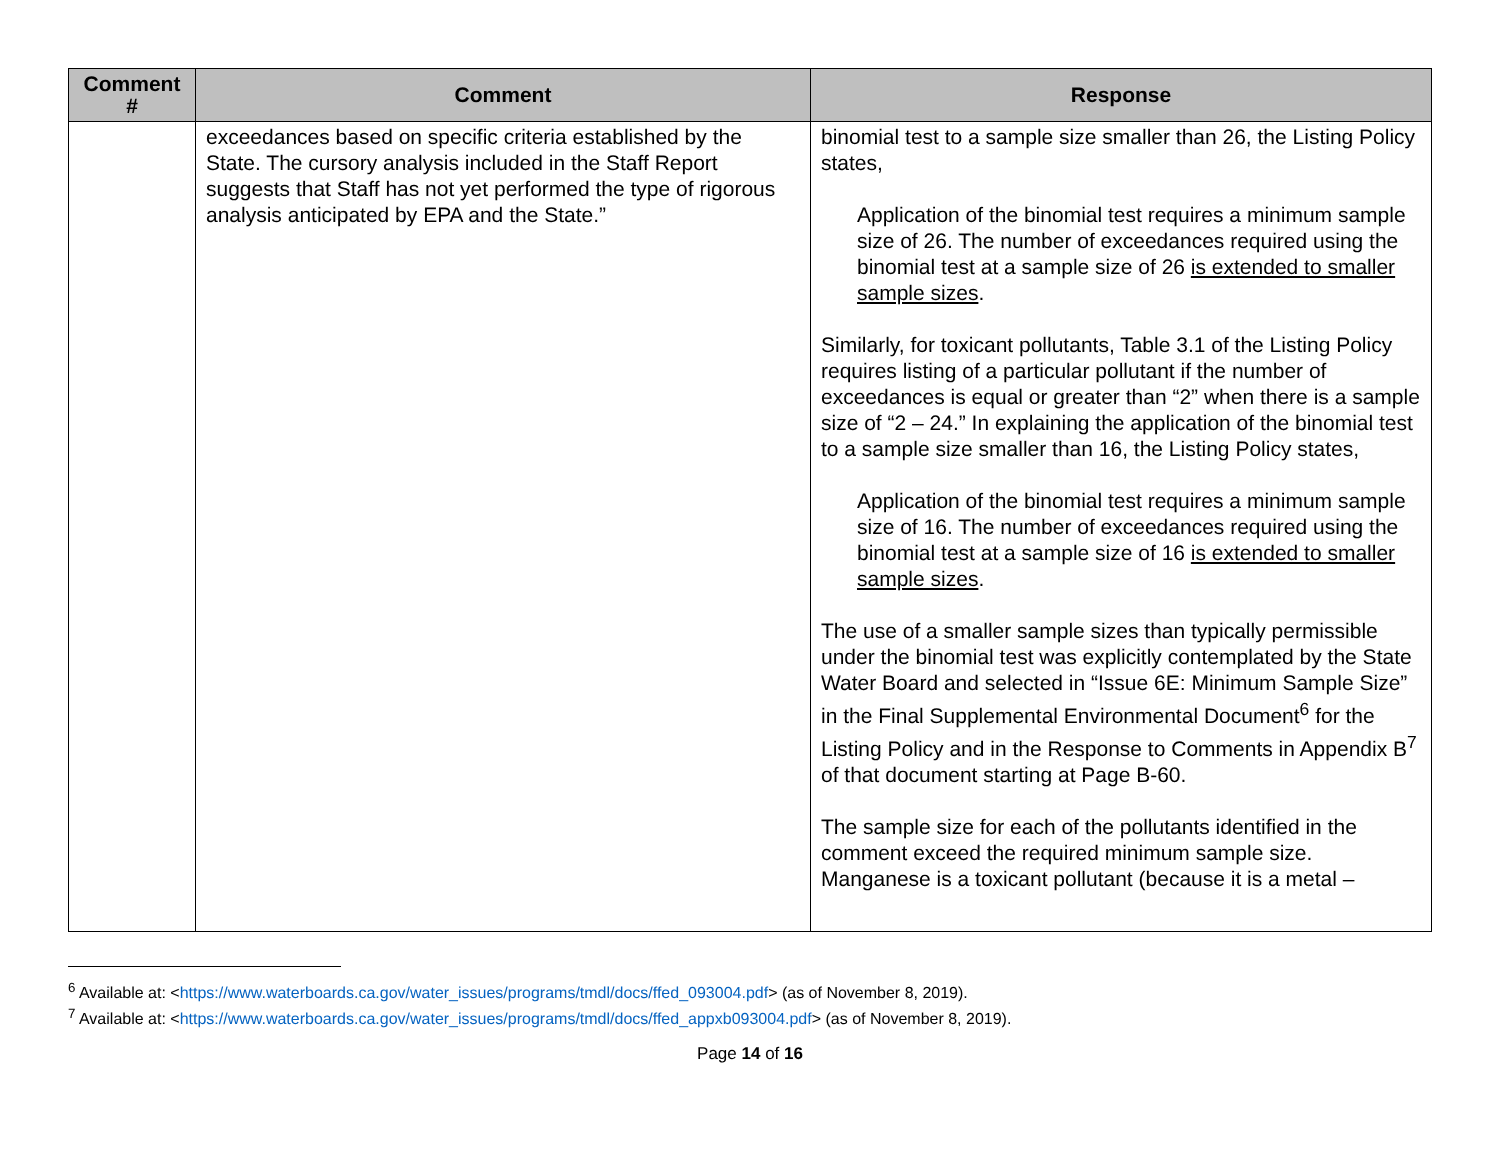| Comment # | Comment | Response |
| --- | --- | --- |
| | exceedances based on specific criteria established by the State. The cursory analysis included in the Staff Report suggests that Staff has not yet performed the type of rigorous analysis anticipated by EPA and the State.” | binomial test to a sample size smaller than 26, the Listing Policy states, Application of the binomial test requires a minimum sample size of 26. The number of exceedances required using the binomial test at a sample size of 26 is extended to smaller sample sizes . Similarly, for toxicant pollutants, Table 3.1 of the Listing Policy requires listing of a particular pollutant if the number of exceedances is equal or greater than “2” when there is a sample size of “2 – 24.” In explaining the application of the binomial test to a sample size smaller than 16, the Listing Policy states, Application of the binomial test requires a minimum sample size of 16. The number of exceedances required using the binomial test at a sample size of 16 is extended to smaller sample sizes . The use of a smaller sample sizes than typically permissible under the binomial test was explicitly contemplated by the State Water Board and selected in “Issue 6E: Minimum Sample Size” in the Final Supplemental Environmental Document<sup>6</sup> for the Listing Policy and in the Response to Comments in Appendix B<sup>7</sup> of that document starting at Page B-60. The sample size for each of the pollutants identified in the comment exceed the required minimum sample size. Manganese is a toxicant pollutant (because it is a metal – |
<sup>6</sup> Available at: <https://www.waterboards.ca.gov/water_issues/programs/tmdl/docs/ffed_093004.pdf> (as of November 8, 2019).
<sup>7</sup> Available at: <https://www.waterboards.ca.gov/water_issues/programs/tmdl/docs/ffed_appxb093004.pdf> (as of November 8, 2019).
Page 14 of 16